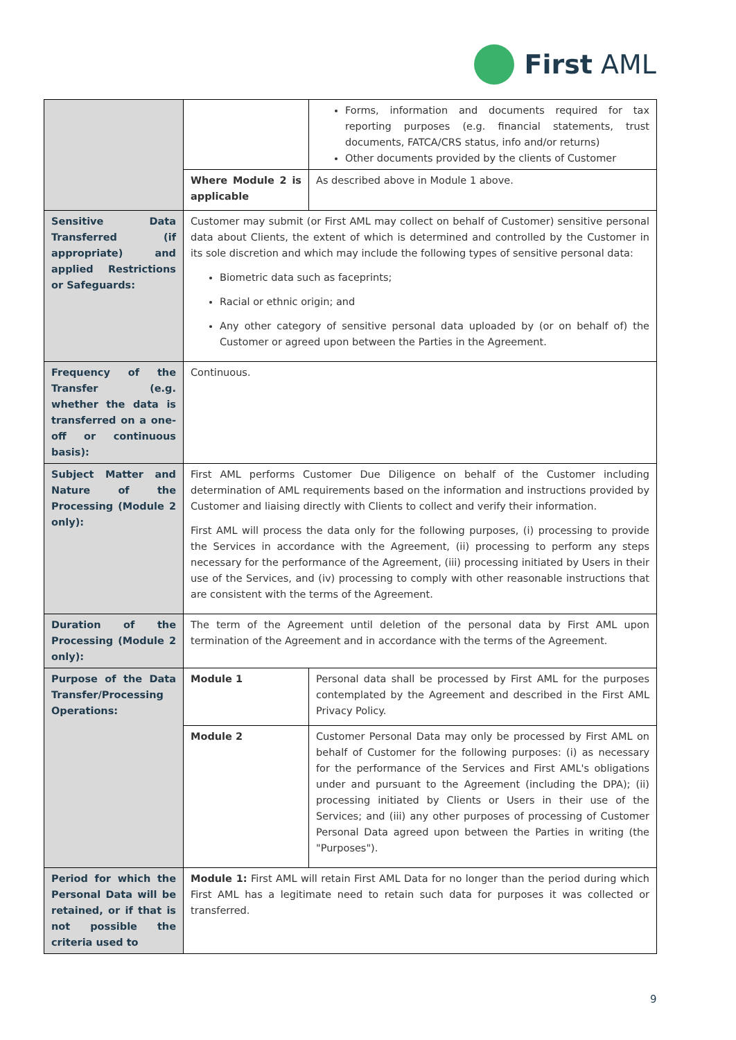First AML
| | | Forms, information and documents required for tax reporting purposes (e.g. financial statements, trust documents, FATCA/CRS status, info and/or returns) Other documents provided by the clients of Customer |
| | Where Module 2 is applicable | As described above in Module 1 above. |
| Sensitive Data Transferred (if appropriate) and applied Restrictions or Safeguards: | Customer may submit (or First AML may collect on behalf of Customer) sensitive personal data about Clients, the extent of which is determined and controlled by the Customer in its sole discretion and which may include the following types of sensitive personal data: Biometric data such as faceprints; Racial or ethnic origin; and Any other category of sensitive personal data uploaded by (or on behalf of) the Customer or agreed upon between the Parties in the Agreement. | |
| Frequency of the Transfer (e.g. whether the data is transferred on a one-off or continuous basis): | Continuous. | |
| Subject Matter and Nature of the Processing (Module 2 only): | First AML performs Customer Due Diligence on behalf of the Customer including determination of AML requirements based on the information and instructions provided by Customer and liaising directly with Clients to collect and verify their information. First AML will process the data only for the following purposes, (i) processing to provide the Services in accordance with the Agreement, (ii) processing to perform any steps necessary for the performance of the Agreement, (iii) processing initiated by Users in their use of the Services, and (iv) processing to comply with other reasonable instructions that are consistent with the terms of the Agreement. | |
| Duration of the Processing (Module 2 only): | The term of the Agreement until deletion of the personal data by First AML upon termination of the Agreement and in accordance with the terms of the Agreement. | |
| Purpose of the Data Transfer/Processing Operations: | Module 1 | Personal data shall be processed by First AML for the purposes contemplated by the Agreement and described in the First AML Privacy Policy. |
| | Module 2 | Customer Personal Data may only be processed by First AML on behalf of Customer for the following purposes: (i) as necessary for the performance of the Services and First AML's obligations under and pursuant to the Agreement (including the DPA); (ii) processing initiated by Clients or Users in their use of the Services; and (iii) any other purposes of processing of Customer Personal Data agreed upon between the Parties in writing (the "Purposes"). |
| Period for which the Personal Data will be retained, or if that is not possible the criteria used to | Module 1: First AML will retain First AML Data for no longer than the period during which First AML has a legitimate need to retain such data for purposes it was collected or transferred. | |
9